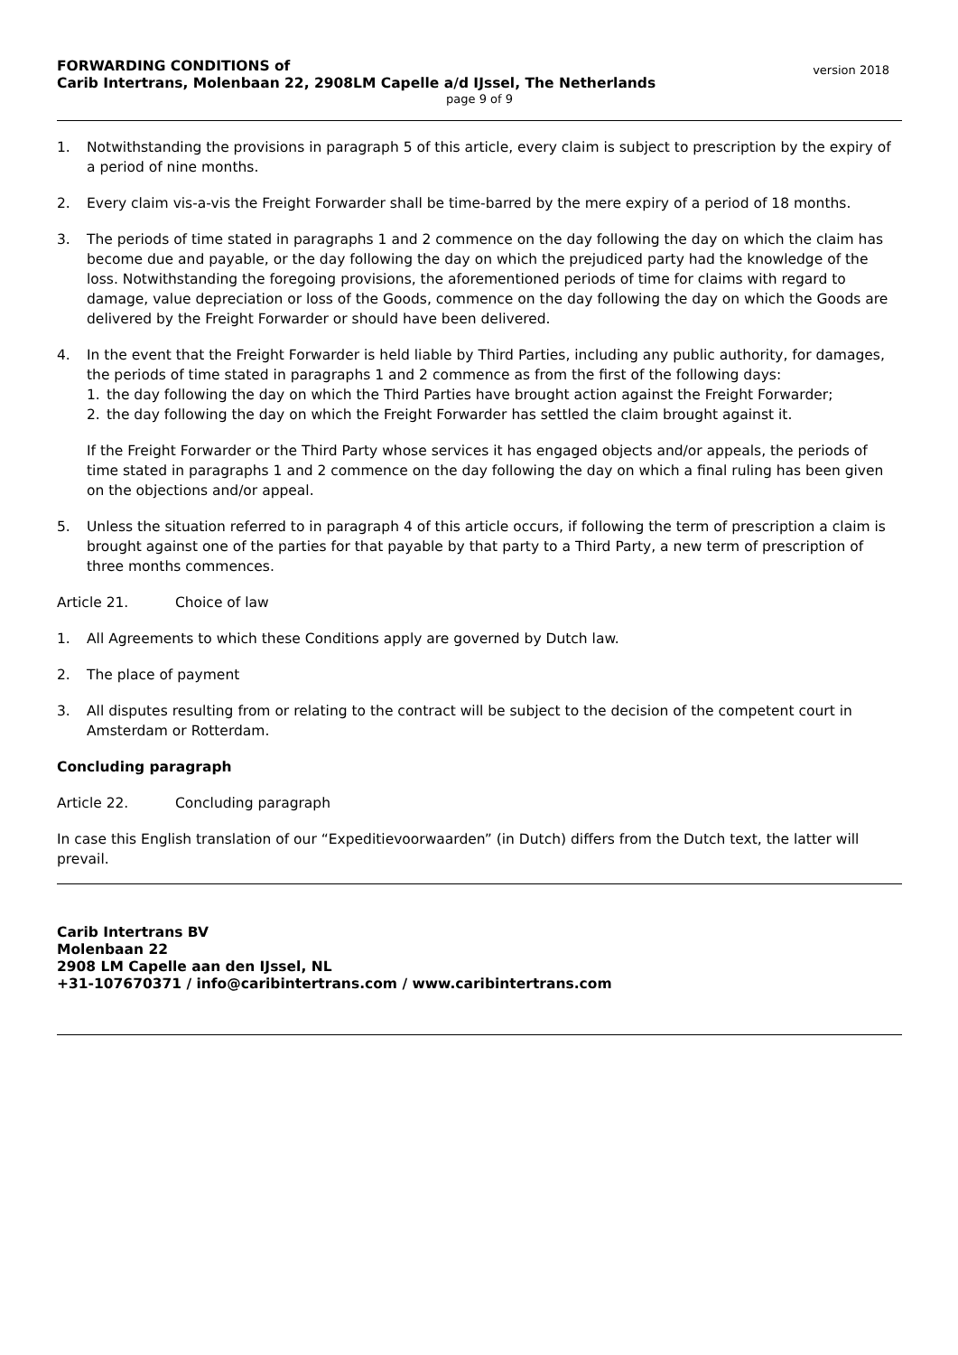FORWARDING CONDITIONS of
Carib Intertrans, Molenbaan 22, 2908LM Capelle a/d IJssel, The Netherlands
version 2018
page 9 of 9
1. Notwithstanding the provisions in paragraph 5 of this article, every claim is subject to prescription by the expiry of a period of nine months.
2. Every claim vis-a-vis the Freight Forwarder shall be time-barred by the mere expiry of a period of 18 months.
3. The periods of time stated in paragraphs 1 and 2 commence on the day following the day on which the claim has become due and payable, or the day following the day on which the prejudiced party had the knowledge of the loss. Notwithstanding the foregoing provisions, the aforementioned periods of time for claims with regard to damage, value depreciation or loss of the Goods, commence on the day following the day on which the Goods are delivered by the Freight Forwarder or should have been delivered.
4. In the event that the Freight Forwarder is held liable by Third Parties, including any public authority, for damages, the periods of time stated in paragraphs 1 and 2 commence as from the first of the following days:
1. the day following the day on which the Third Parties have brought action against the Freight Forwarder;
2. the day following the day on which the Freight Forwarder has settled the claim brought against it.
If the Freight Forwarder or the Third Party whose services it has engaged objects and/or appeals, the periods of time stated in paragraphs 1 and 2 commence on the day following the day on which a final ruling has been given on the objections and/or appeal.
5. Unless the situation referred to in paragraph 4 of this article occurs, if following the term of prescription a claim is brought against one of the parties for that payable by that party to a Third Party, a new term of prescription of three months commences.
Article 21. Choice of law
1. All Agreements to which these Conditions apply are governed by Dutch law.
2. The place of payment
3. All disputes resulting from or relating to the contract will be subject to the decision of the competent court in Amsterdam or Rotterdam.
Concluding paragraph
Article 22. Concluding paragraph
In case this English translation of our “Expeditievoorwaarden” (in Dutch) differs from the Dutch text, the latter will prevail.
Carib Intertrans BV
Molenbaan 22
2908 LM Capelle aan den IJssel, NL
+31-107670371 / info@caribintertrans.com / www.caribintertrans.com